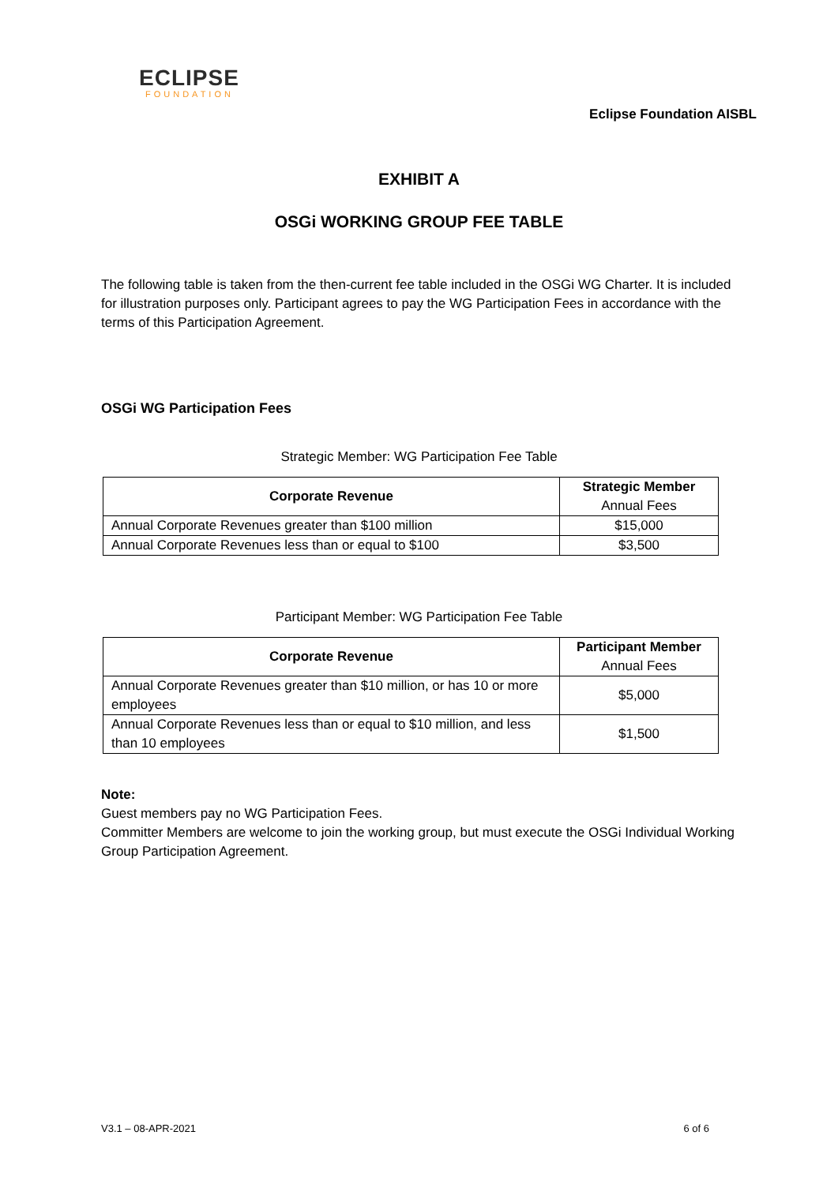ECLIPSE
FOUNDATION
Eclipse Foundation AISBL
EXHIBIT A
OSGi WORKING GROUP FEE TABLE
The following table is taken from the then-current fee table included in the OSGi WG Charter. It is included for illustration purposes only. Participant agrees to pay the WG Participation Fees in accordance with the terms of this Participation Agreement.
OSGi WG Participation Fees
Strategic Member: WG Participation Fee Table
| Corporate Revenue | Strategic Member Annual Fees |
| --- | --- |
| Annual Corporate Revenues greater than $100 million | $15,000 |
| Annual Corporate Revenues less than or equal to $100 | $3,500 |
Participant Member: WG Participation Fee Table
| Corporate Revenue | Participant Member Annual Fees |
| --- | --- |
| Annual Corporate Revenues greater than $10 million, or has 10 or more employees | $5,000 |
| Annual Corporate Revenues less than or equal to $10 million, and less than 10 employees | $1,500 |
Note:
Guest members pay no WG Participation Fees.
Committer Members are welcome to join the working group, but must execute the OSGi Individual Working Group Participation Agreement.
V3.1 – 08-APR-2021 6 of 6